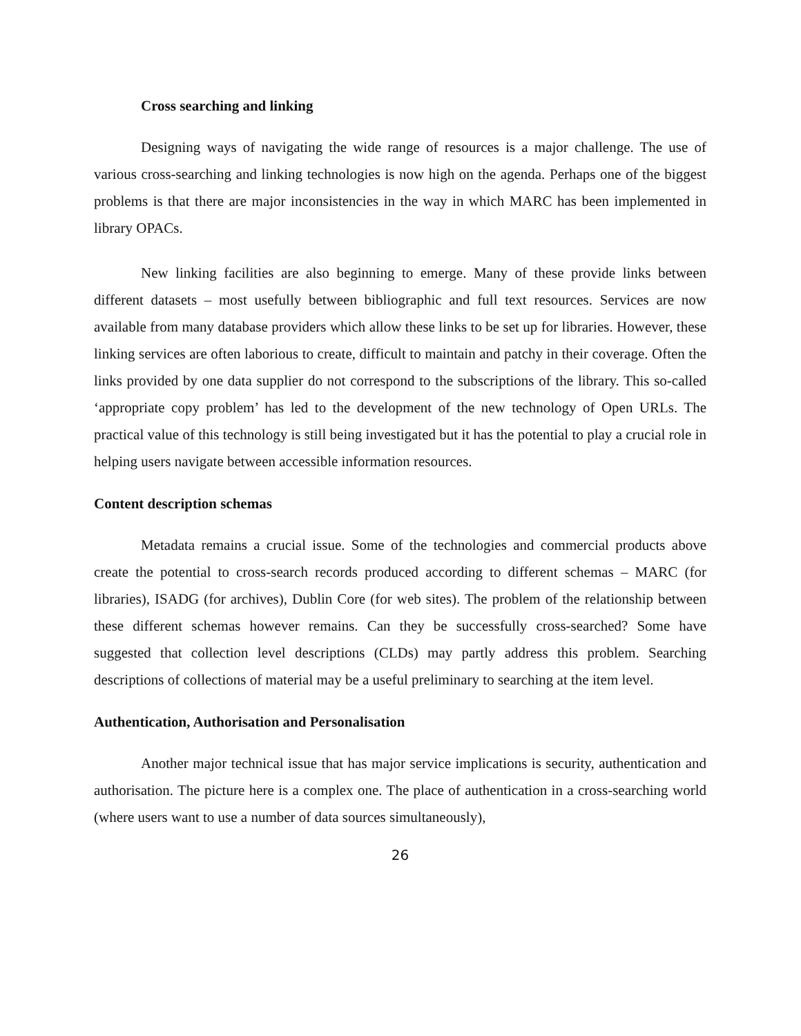Cross searching and linking
Designing ways of navigating the wide range of resources is a major challenge. The use of various cross-searching and linking technologies is now high on the agenda. Perhaps one of the biggest problems is that there are major inconsistencies in the way in which MARC has been implemented in library OPACs.
New linking facilities are also beginning to emerge. Many of these provide links between different datasets – most usefully between bibliographic and full text resources. Services are now available from many database providers which allow these links to be set up for libraries. However, these linking services are often laborious to create, difficult to maintain and patchy in their coverage. Often the links provided by one data supplier do not correspond to the subscriptions of the library. This so-called ‘appropriate copy problem’ has led to the development of the new technology of Open URLs. The practical value of this technology is still being investigated but it has the potential to play a crucial role in helping users navigate between accessible information resources.
Content description schemas
Metadata remains a crucial issue. Some of the technologies and commercial products above create the potential to cross-search records produced according to different schemas – MARC (for libraries), ISADG (for archives), Dublin Core (for web sites). The problem of the relationship between these different schemas however remains. Can they be successfully cross-searched? Some have suggested that collection level descriptions (CLDs) may partly address this problem. Searching descriptions of collections of material may be a useful preliminary to searching at the item level.
Authentication, Authorisation and Personalisation
Another major technical issue that has major service implications is security, authentication and authorisation. The picture here is a complex one. The place of authentication in a cross-searching world (where users want to use a number of data sources simultaneously),
26